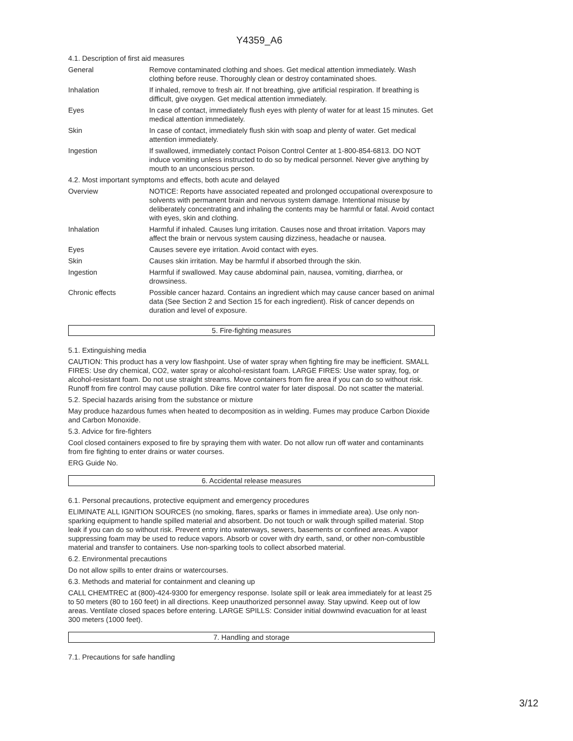Y4359_A6
4.1. Description of first aid measures
| General | Remove contaminated clothing and shoes. Get medical attention immediately. Wash clothing before reuse. Thoroughly clean or destroy contaminated shoes. |
| Inhalation | If inhaled, remove to fresh air. If not breathing, give artificial respiration. If breathing is difficult, give oxygen. Get medical attention immediately. |
| Eyes | In case of contact, immediately flush eyes with plenty of water for at least 15 minutes. Get medical attention immediately. |
| Skin | In case of contact, immediately flush skin with soap and plenty of water. Get medical attention immediately. |
| Ingestion | If swallowed, immediately contact Poison Control Center at 1-800-854-6813. DO NOT induce vomiting unless instructed to do so by medical personnel. Never give anything by mouth to an unconscious person. |
| 4.2. Most important symptoms and effects, both acute and delayed | |
| Overview | NOTICE: Reports have associated repeated and prolonged occupational overexposure to solvents with permanent brain and nervous system damage. Intentional misuse by deliberately concentrating and inhaling the contents may be harmful or fatal. Avoid contact with eyes, skin and clothing. |
| Inhalation | Harmful if inhaled. Causes lung irritation. Causes nose and throat irritation. Vapors may affect the brain or nervous system causing dizziness, headache or nausea. |
| Eyes | Causes severe eye irritation. Avoid contact with eyes. |
| Skin | Causes skin irritation. May be harmful if absorbed through the skin. |
| Ingestion | Harmful if swallowed. May cause abdominal pain, nausea, vomiting, diarrhea, or drowsiness. |
| Chronic effects | Possible cancer hazard. Contains an ingredient which may cause cancer based on animal data (See Section 2 and Section 15 for each ingredient). Risk of cancer depends on duration and level of exposure. |
5. Fire-fighting measures
5.1. Extinguishing media
CAUTION: This product has a very low flashpoint. Use of water spray when fighting fire may be inefficient. SMALL FIRES: Use dry chemical, CO2, water spray or alcohol-resistant foam. LARGE FIRES: Use water spray, fog, or alcohol-resistant foam. Do not use straight streams. Move containers from fire area if you can do so without risk. Runoff from fire control may cause pollution. Dike fire control water for later disposal. Do not scatter the material.
5.2. Special hazards arising from the substance or mixture
May produce hazardous fumes when heated to decomposition as in welding. Fumes may produce Carbon Dioxide and Carbon Monoxide.
5.3. Advice for fire-fighters
Cool closed containers exposed to fire by spraying them with water. Do not allow run off water and contaminants from fire fighting to enter drains or water courses.
ERG Guide No.
6. Accidental release measures
6.1. Personal precautions, protective equipment and emergency procedures
ELIMINATE ALL IGNITION SOURCES (no smoking, flares, sparks or flames in immediate area). Use only non-sparking equipment to handle spilled material and absorbent. Do not touch or walk through spilled material. Stop leak if you can do so without risk. Prevent entry into waterways, sewers, basements or confined areas. A vapor suppressing foam may be used to reduce vapors. Absorb or cover with dry earth, sand, or other non-combustible material and transfer to containers. Use non-sparking tools to collect absorbed material.
6.2. Environmental precautions
Do not allow spills to enter drains or watercourses.
6.3. Methods and material for containment and cleaning up
CALL CHEMTREC at (800)-424-9300 for emergency response. Isolate spill or leak area immediately for at least 25 to 50 meters (80 to 160 feet) in all directions. Keep unauthorized personnel away. Stay upwind. Keep out of low areas. Ventilate closed spaces before entering. LARGE SPILLS: Consider initial downwind evacuation for at least 300 meters (1000 feet).
7. Handling and storage
7.1. Precautions for safe handling
3/12